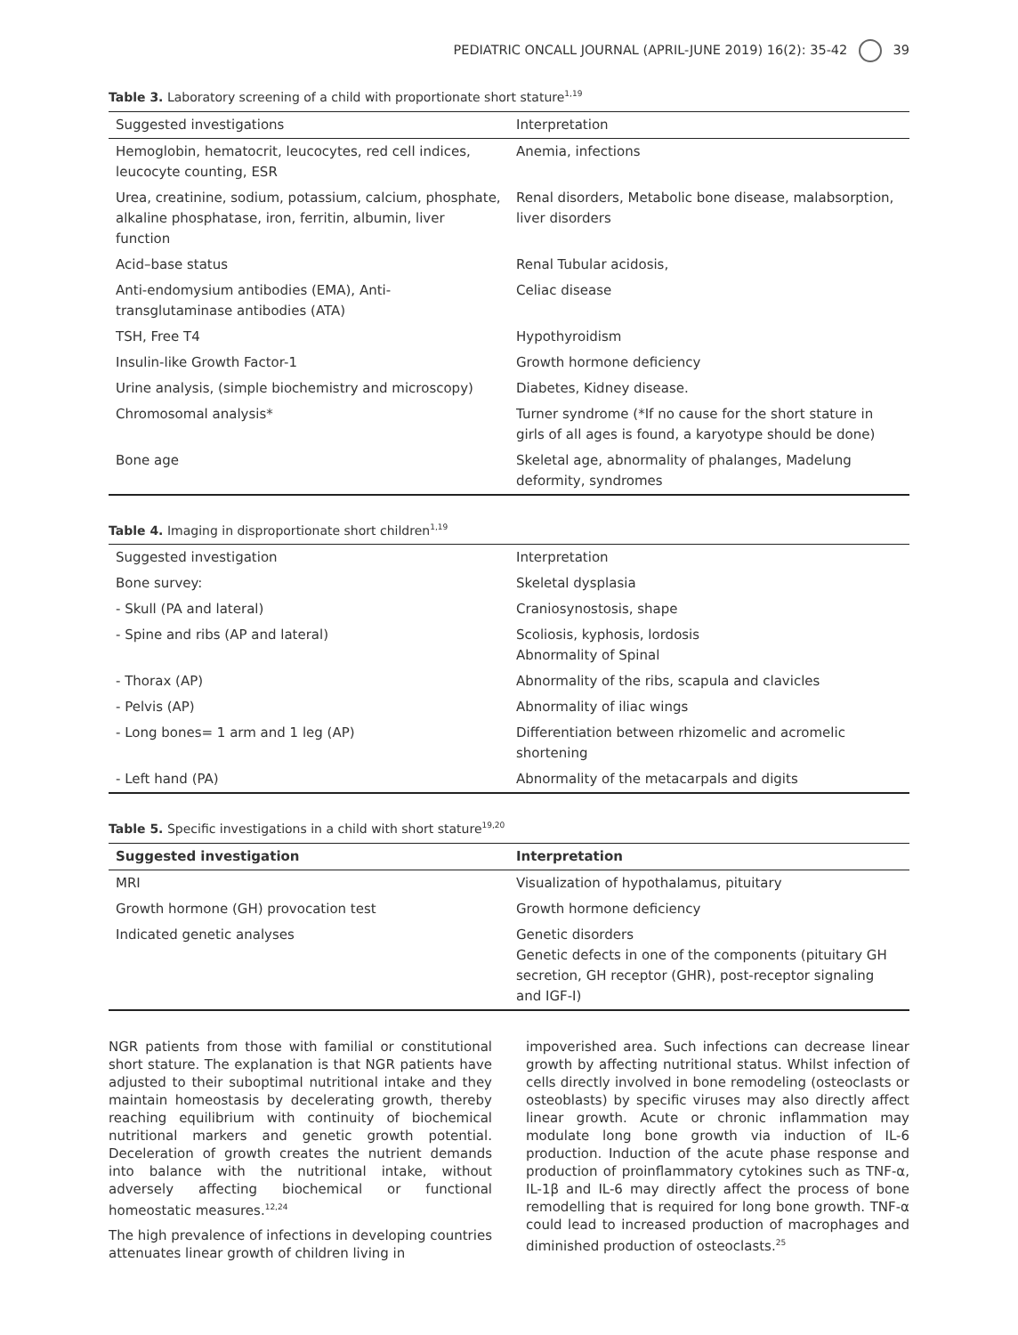PEDIATRIC ONCALL JOURNAL (APRIL-JUNE 2019) 16(2): 35-42 39
Table 3. Laboratory screening of a child with proportionate short stature<sup>1,19</sup>
| Suggested investigations | Interpretation |
| --- | --- |
| Hemoglobin, hematocrit, leucocytes, red cell indices, leucocyte counting, ESR | Anemia, infections |
| Urea, creatinine, sodium, potassium, calcium, phosphate, alkaline phosphatase, iron, ferritin, albumin, liver function | Renal disorders, Metabolic bone disease, malabsorption, liver disorders |
| Acid–base status | Renal Tubular acidosis, |
| Anti-endomysium antibodies (EMA), Anti-transglutaminase antibodies (ATA) | Celiac disease |
| TSH, Free T4 | Hypothyroidism |
| Insulin-like Growth Factor-1 | Growth hormone deficiency |
| Urine analysis, (simple biochemistry and microscopy) | Diabetes, Kidney disease. |
| Chromosomal analysis* | Turner syndrome (*If no cause for the short stature in girls of all ages is found, a karyotype should be done) |
| Bone age | Skeletal age, abnormality of phalanges, Madelung deformity, syndromes |
Table 4. Imaging in disproportionate short children<sup>1,19</sup>
| Suggested investigation | Interpretation |
| Bone survey: | Skeletal dysplasia |
| - Skull (PA and lateral) | Craniosynostosis, shape |
| - Spine and ribs (AP and lateral) | Scoliosis, kyphosis, lordosis Abnormality of Spinal |
| - Thorax (AP) | Abnormality of the ribs, scapula and clavicles |
| - Pelvis (AP) | Abnormality of iliac wings |
| - Long bones= 1 arm and 1 leg (AP) | Differentiation between rhizomelic and acromelic shortening |
| - Left hand (PA) | Abnormality of the metacarpals and digits |
Table 5. Specific investigations in a child with short stature<sup>19,20</sup>
| Suggested investigation | Interpretation |
| --- | --- |
| MRI | Visualization of hypothalamus, pituitary |
| Growth hormone (GH) provocation test | Growth hormone deficiency |
| Indicated genetic analyses | Genetic disorders Genetic defects in one of the components (pituitary GH secretion, GH receptor (GHR), post-receptor signaling and IGF-I) |
NGR patients from those with familial or constitutional short stature. The explanation is that NGR patients have adjusted to their suboptimal nutritional intake and they maintain homeostasis by decelerating growth, thereby reaching equilibrium with continuity of biochemical nutritional markers and genetic growth potential. Deceleration of growth creates the nutrient demands into balance with the nutritional intake, without adversely affecting biochemical or functional homeostatic measures.<sup>12,24</sup>
The high prevalence of infections in developing countries attenuates linear growth of children living in
impoverished area. Such infections can decrease linear growth by affecting nutritional status. Whilst infection of cells directly involved in bone remodeling (osteoclasts or osteoblasts) by specific viruses may also directly affect linear growth. Acute or chronic inflammation may modulate long bone growth via induction of IL-6 production. Induction of the acute phase response and production of proinflammatory cytokines such as TNF-α, IL-1β and IL-6 may directly affect the process of bone remodelling that is required for long bone growth. TNF-α could lead to increased production of macrophages and diminished production of osteoclasts.<sup>25</sup>